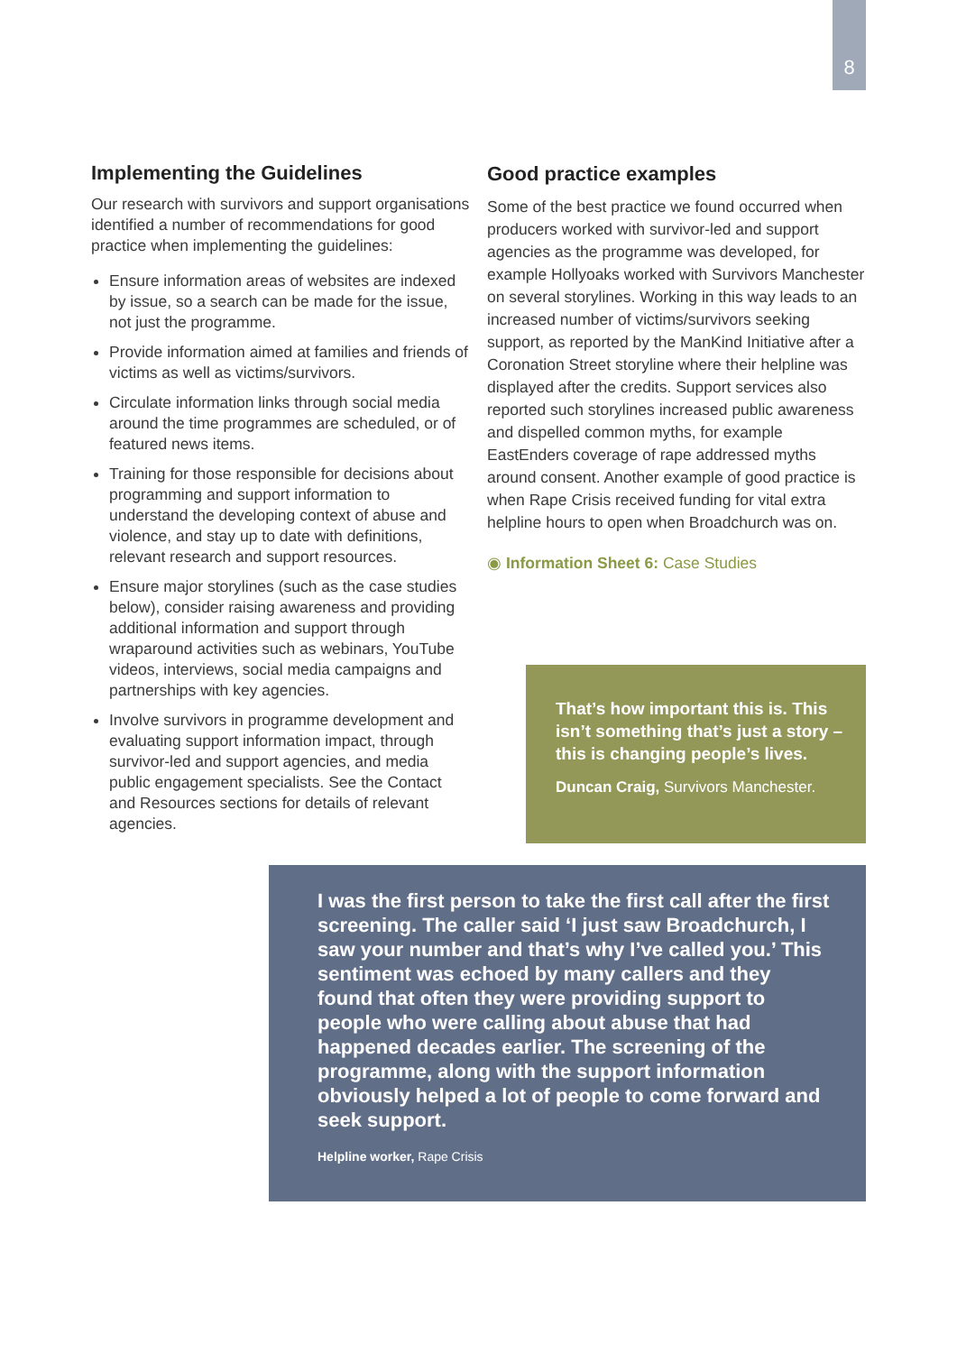8
Implementing the Guidelines
Our research with survivors and support organisations identified a number of recommendations for good practice when implementing the guidelines:
Ensure information areas of websites are indexed by issue, so a search can be made for the issue, not just the programme.
Provide information aimed at families and friends of victims as well as victims/survivors.
Circulate information links through social media around the time programmes are scheduled, or of featured news items.
Training for those responsible for decisions about programming and support information to understand the developing context of abuse and violence, and stay up to date with definitions, relevant research and support resources.
Ensure major storylines (such as the case studies below), consider raising awareness and providing additional information and support through wraparound activities such as webinars, YouTube videos, interviews, social media campaigns and partnerships with key agencies.
Involve survivors in programme development and evaluating support information impact, through survivor-led and support agencies, and media public engagement specialists. See the Contact and Resources sections for details of relevant agencies.
Good practice examples
Some of the best practice we found occurred when producers worked with survivor-led and support agencies as the programme was developed, for example Hollyoaks worked with Survivors Manchester on several storylines. Working in this way leads to an increased number of victims/survivors seeking support, as reported by the ManKind Initiative after a Coronation Street storyline where their helpline was displayed after the credits. Support services also reported such storylines increased public awareness and dispelled common myths, for example EastEnders coverage of rape addressed myths around consent. Another example of good practice is when Rape Crisis received funding for vital extra helpline hours to open when Broadchurch was on.
◉ Information Sheet 6: Case Studies
That’s how important this is. This isn’t something that’s just a story – this is changing people’s lives.
Duncan Craig, Survivors Manchester.
I was the first person to take the first call after the first screening. The caller said ‘I just saw Broadchurch, I saw your number and that’s why I’ve called you.’ This sentiment was echoed by many callers and they found that often they were providing support to people who were calling about abuse that had happened decades earlier. The screening of the programme, along with the support information obviously helped a lot of people to come forward and seek support.
Helpline worker, Rape Crisis